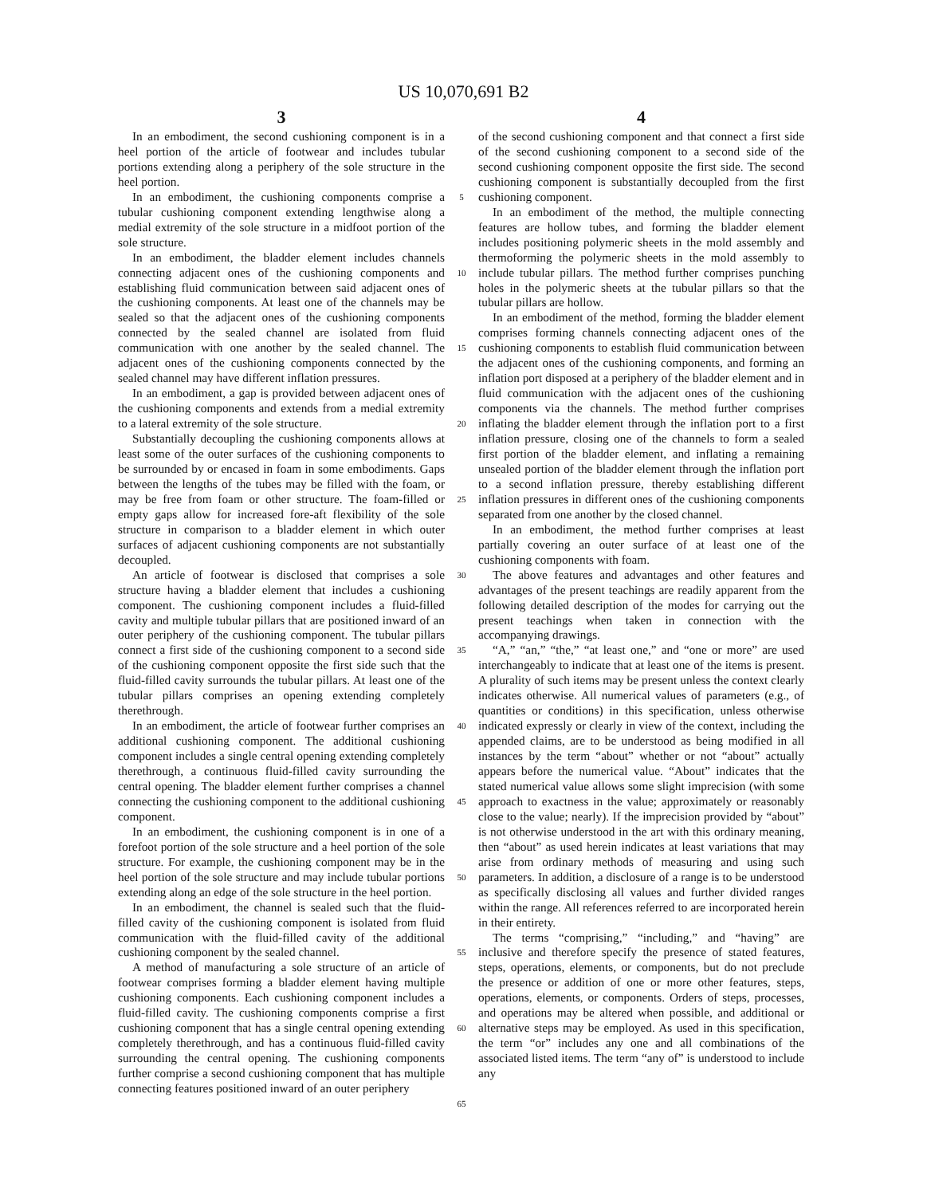US 10,070,691 B2
3 4
In an embodiment, the second cushioning component is in a heel portion of the article of footwear and includes tubular portions extending along a periphery of the sole structure in the heel portion.
In an embodiment, the cushioning components comprise a tubular cushioning component extending lengthwise along a medial extremity of the sole structure in a midfoot portion of the sole structure.
In an embodiment, the bladder element includes channels connecting adjacent ones of the cushioning components and establishing fluid communication between said adjacent ones of the cushioning components. At least one of the channels may be sealed so that the adjacent ones of the cushioning components connected by the sealed channel are isolated from fluid communication with one another by the sealed channel. The adjacent ones of the cushioning components connected by the sealed channel may have different inflation pressures.
In an embodiment, a gap is provided between adjacent ones of the cushioning components and extends from a medial extremity to a lateral extremity of the sole structure.
Substantially decoupling the cushioning components allows at least some of the outer surfaces of the cushioning components to be surrounded by or encased in foam in some embodiments. Gaps between the lengths of the tubes may be filled with the foam, or may be free from foam or other structure. The foam-filled or empty gaps allow for increased fore-aft flexibility of the sole structure in comparison to a bladder element in which outer surfaces of adjacent cushioning components are not substantially decoupled.
An article of footwear is disclosed that comprises a sole structure having a bladder element that includes a cushioning component. The cushioning component includes a fluid-filled cavity and multiple tubular pillars that are positioned inward of an outer periphery of the cushioning component. The tubular pillars connect a first side of the cushioning component to a second side of the cushioning component opposite the first side such that the fluid-filled cavity surrounds the tubular pillars. At least one of the tubular pillars comprises an opening extending completely therethrough.
In an embodiment, the article of footwear further comprises an additional cushioning component. The additional cushioning component includes a single central opening extending completely therethrough, a continuous fluid-filled cavity surrounding the central opening. The bladder element further comprises a channel connecting the cushioning component to the additional cushioning component.
In an embodiment, the cushioning component is in one of a forefoot portion of the sole structure and a heel portion of the sole structure. For example, the cushioning component may be in the heel portion of the sole structure and may include tubular portions extending along an edge of the sole structure in the heel portion.
In an embodiment, the channel is sealed such that the fluid-filled cavity of the cushioning component is isolated from fluid communication with the fluid-filled cavity of the additional cushioning component by the sealed channel.
A method of manufacturing a sole structure of an article of footwear comprises forming a bladder element having multiple cushioning components. Each cushioning component includes a fluid-filled cavity. The cushioning components comprise a first cushioning component that has a single central opening extending completely therethrough, and has a continuous fluid-filled cavity surrounding the central opening. The cushioning components further comprise a second cushioning component that has multiple connecting features positioned inward of an outer periphery
5
10
15
20
25
30
35
40
45
50
55
60
65
of the second cushioning component and that connect a first side of the second cushioning component to a second side of the second cushioning component opposite the first side. The second cushioning component is substantially decoupled from the first cushioning component.
In an embodiment of the method, the multiple connecting features are hollow tubes, and forming the bladder element includes positioning polymeric sheets in the mold assembly and thermoforming the polymeric sheets in the mold assembly to include tubular pillars. The method further comprises punching holes in the polymeric sheets at the tubular pillars so that the tubular pillars are hollow.
In an embodiment of the method, forming the bladder element comprises forming channels connecting adjacent ones of the cushioning components to establish fluid communication between the adjacent ones of the cushioning components, and forming an inflation port disposed at a periphery of the bladder element and in fluid communication with the adjacent ones of the cushioning components via the channels. The method further comprises inflating the bladder element through the inflation port to a first inflation pressure, closing one of the channels to form a sealed first portion of the bladder element, and inflating a remaining unsealed portion of the bladder element through the inflation port to a second inflation pressure, thereby establishing different inflation pressures in different ones of the cushioning components separated from one another by the closed channel.
In an embodiment, the method further comprises at least partially covering an outer surface of at least one of the cushioning components with foam.
The above features and advantages and other features and advantages of the present teachings are readily apparent from the following detailed description of the modes for carrying out the present teachings when taken in connection with the accompanying drawings.
“A,” “an,” “the,” “at least one,” and “one or more” are used interchangeably to indicate that at least one of the items is present. A plurality of such items may be present unless the context clearly indicates otherwise. All numerical values of parameters (e.g., of quantities or conditions) in this specification, unless otherwise indicated expressly or clearly in view of the context, including the appended claims, are to be understood as being modified in all instances by the term “about” whether or not “about” actually appears before the numerical value. “About” indicates that the stated numerical value allows some slight imprecision (with some approach to exactness in the value; approximately or reasonably close to the value; nearly). If the imprecision provided by “about” is not otherwise understood in the art with this ordinary meaning, then “about” as used herein indicates at least variations that may arise from ordinary methods of measuring and using such parameters. In addition, a disclosure of a range is to be understood as specifically disclosing all values and further divided ranges within the range. All references referred to are incorporated herein in their entirety.
The terms “comprising,” “including,” and “having” are inclusive and therefore specify the presence of stated features, steps, operations, elements, or components, but do not preclude the presence or addition of one or more other features, steps, operations, elements, or components. Orders of steps, processes, and operations may be altered when possible, and additional or alternative steps may be employed. As used in this specification, the term “or” includes any one and all combinations of the associated listed items. The term “any of” is understood to include any